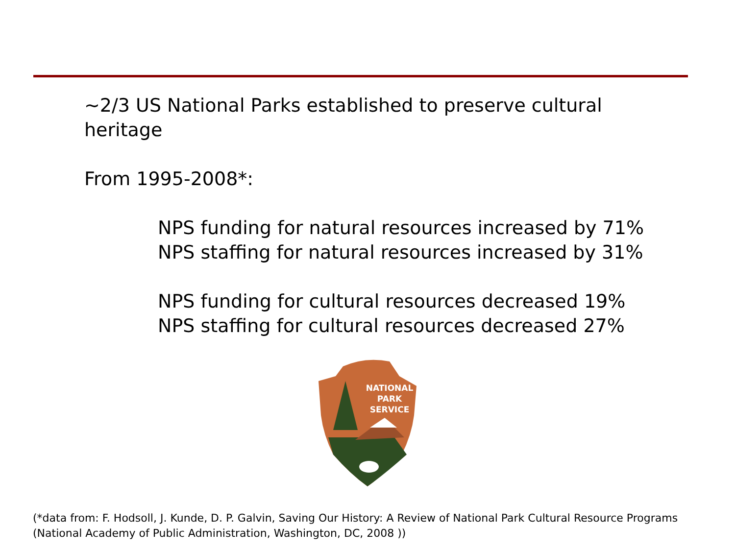~2/3 US National Parks established to preserve cultural heritage
From 1995-2008*:
NPS funding for natural resources increased by 71%
NPS staffing for natural resources increased by 31%
NPS funding for cultural resources decreased 19%
NPS staffing for cultural resources decreased 27%
NATIONAL
PARK
SERVICE
(*data from: F. Hodsoll, J. Kunde, D. P. Galvin, Saving Our History: A Review of National Park Cultural Resource Programs (National Academy of Public Administration, Washington, DC, 2008 ))